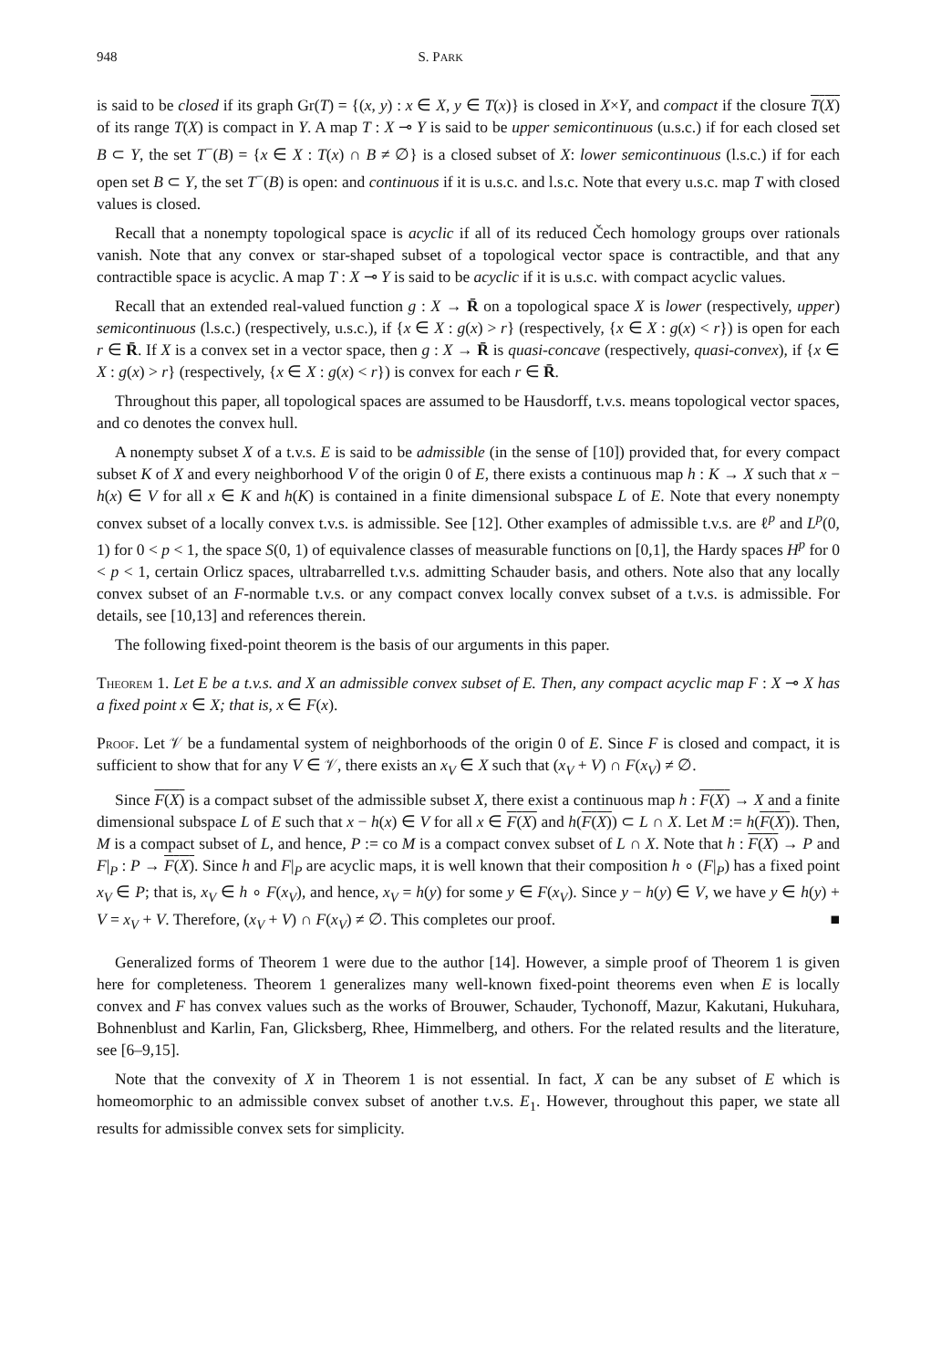948 S. PARK
is said to be closed if its graph Gr(T) = {(x, y) : x ∈ X, y ∈ T(x)} is closed in X×Y, and compact if the closure T(X) of its range T(X) is compact in Y. A map T : X ⊸ Y is said to be upper semicontinuous (u.s.c.) if for each closed set B ⊂ Y, the set T<sup>−</sup>(B) = {x ∈ X : T(x) ∩ B ≠ ∅} is a closed subset of X: lower semicontinuous (l.s.c.) if for each open set B ⊂ Y, the set T<sup>−</sup>(B) is open: and continuous if it is u.s.c. and l.s.c. Note that every u.s.c. map T with closed values is closed.
Recall that a nonempty topological space is acyclic if all of its reduced Čech homology groups over rationals vanish. Note that any convex or star-shaped subset of a topological vector space is contractible, and that any contractible space is acyclic. A map T : X ⊸ Y is said to be acyclic if it is u.s.c. with compact acyclic values.
Recall that an extended real-valued function g : X → R̄ on a topological space X is lower (respectively, upper) semicontinuous (l.s.c.) (respectively, u.s.c.), if {x ∈ X : g(x) > r} (respectively, {x ∈ X : g(x) < r}) is open for each r ∈ R̄. If X is a convex set in a vector space, then g : X → R̄ is quasi-concave (respectively, quasi-convex), if {x ∈ X : g(x) > r} (respectively, {x ∈ X : g(x) < r}) is convex for each r ∈ R̄.
Throughout this paper, all topological spaces are assumed to be Hausdorff, t.v.s. means topological vector spaces, and co denotes the convex hull.
A nonempty subset X of a t.v.s. E is said to be admissible (in the sense of [10]) provided that, for every compact subset K of X and every neighborhood V of the origin 0 of E, there exists a continuous map h : K → X such that x − h(x) ∈ V for all x ∈ K and h(K) is contained in a finite dimensional subspace L of E. Note that every nonempty convex subset of a locally convex t.v.s. is admissible. See [12]. Other examples of admissible t.v.s. are ℓ<sup>p</sup> and L<sup>p</sup>(0, 1) for 0 < p < 1, the space S(0, 1) of equivalence classes of measurable functions on [0,1], the Hardy spaces H<sup>p</sup> for 0 < p < 1, certain Orlicz spaces, ultrabarrelled t.v.s. admitting Schauder basis, and others. Note also that any locally convex subset of an F-normable t.v.s. or any compact convex locally convex subset of a t.v.s. is admissible. For details, see [10,13] and references therein.
The following fixed-point theorem is the basis of our arguments in this paper.
Theorem 1. Let E be a t.v.s. and X an admissible convex subset of E. Then, any compact acyclic map F : X ⊸ X has a fixed point x ∈ X; that is, x ∈ F(x).
Proof. Let 𝒱 be a fundamental system of neighborhoods of the origin 0 of E. Since F is closed and compact, it is sufficient to show that for any V ∈ 𝒱, there exists an x<sub>V</sub> ∈ X such that (x<sub>V</sub> + V) ∩ F(x<sub>V</sub>) ≠ ∅.
Since F(X) is a compact subset of the admissible subset X, there exist a continuous map h : F(X) → X and a finite dimensional subspace L of E such that x − h(x) ∈ V for all x ∈ F(X) and h(F(X)) ⊂ L ∩ X. Let M := h(F(X)). Then, M is a compact subset of L, and hence, P := co M is a compact convex subset of L ∩ X. Note that h : F(X) → P and F|<sub>P</sub> : P → F(X). Since h and F|<sub>P</sub> are acyclic maps, it is well known that their composition h ∘ (F|<sub>P</sub>) has a fixed point x<sub>V</sub> ∈ P; that is, x<sub>V</sub> ∈ h ∘ F(x<sub>V</sub>), and hence, x<sub>V</sub> = h(y) for some y ∈ F(x<sub>V</sub>). Since y − h(y) ∈ V, we have y ∈ h(y) + V = x<sub>V</sub> + V. Therefore, (x<sub>V</sub> + V) ∩ F(x<sub>V</sub>) ≠ ∅. This completes our proof. ■
Generalized forms of Theorem 1 were due to the author [14]. However, a simple proof of Theorem 1 is given here for completeness. Theorem 1 generalizes many well-known fixed-point theorems even when E is locally convex and F has convex values such as the works of Brouwer, Schauder, Tychonoff, Mazur, Kakutani, Hukuhara, Bohnenblust and Karlin, Fan, Glicksberg, Rhee, Himmelberg, and others. For the related results and the literature, see [6–9,15].
Note that the convexity of X in Theorem 1 is not essential. In fact, X can be any subset of E which is homeomorphic to an admissible convex subset of another t.v.s. E<sub>1</sub>. However, throughout this paper, we state all results for admissible convex sets for simplicity.